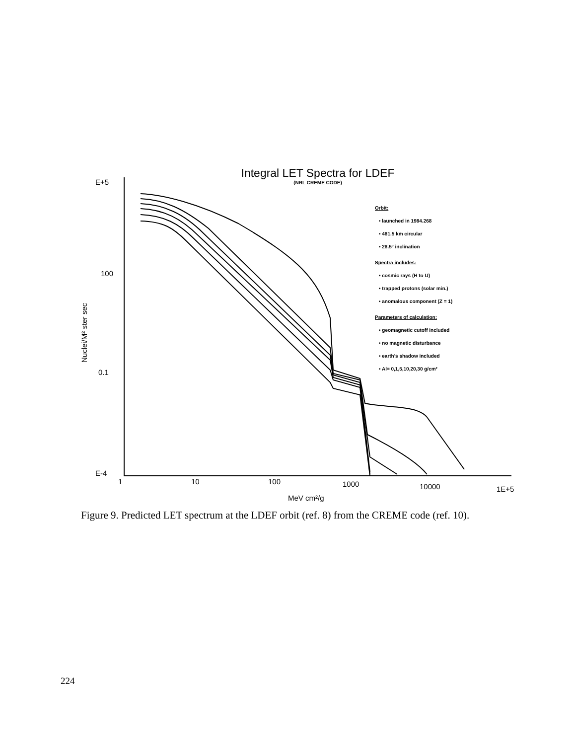E+5
100
0.1
E-4
1
10
100
1000
10000
1E+5
MeV cm²/g
Nuclei/M² ster sec
Integral LET Spectra for LDEF
(NRL CREME CODE)
Orbit:
• launched in 1984.268
• 481.5 km circular
• 28.5° inclination
Spectra includes:
• cosmic rays (H to U)
• trapped protons (solar min.)
• anomalous component (Z = 1)
Parameters of calculation:
• geomagnetic cutoff included
• no magnetic disturbance
• earth's shadow included
• Al= 0,1,5,10,20,30 g/cm²
Figure 9. Predicted LET spectrum at the LDEF orbit (ref. 8) from the CREME code (ref. 10).
224